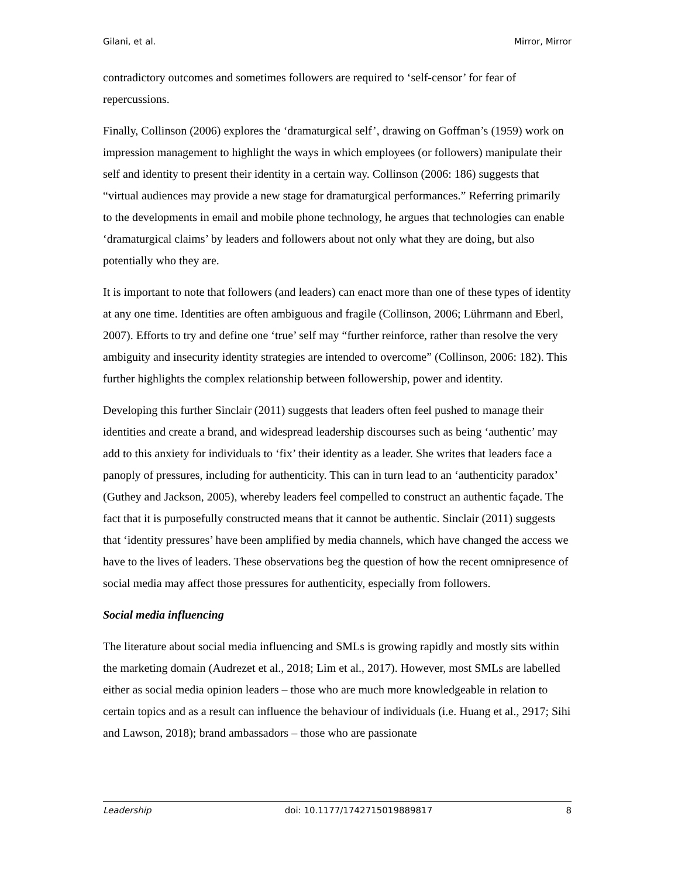Gilani, et al. Mirror, Mirror
contradictory outcomes and sometimes followers are required to ‘self-censor’ for fear of repercussions.
Finally, Collinson (2006) explores the ‘dramaturgical self’, drawing on Goffman’s (1959) work on impression management to highlight the ways in which employees (or followers) manipulate their self and identity to present their identity in a certain way. Collinson (2006: 186) suggests that “virtual audiences may provide a new stage for dramaturgical performances.” Referring primarily to the developments in email and mobile phone technology, he argues that technologies can enable ‘dramaturgical claims’ by leaders and followers about not only what they are doing, but also potentially who they are.
It is important to note that followers (and leaders) can enact more than one of these types of identity at any one time. Identities are often ambiguous and fragile (Collinson, 2006; Lührmann and Eberl, 2007). Efforts to try and define one ‘true’ self may “further reinforce, rather than resolve the very ambiguity and insecurity identity strategies are intended to overcome” (Collinson, 2006: 182). This further highlights the complex relationship between followership, power and identity.
Developing this further Sinclair (2011) suggests that leaders often feel pushed to manage their identities and create a brand, and widespread leadership discourses such as being ‘authentic’ may add to this anxiety for individuals to ‘fix’ their identity as a leader. She writes that leaders face a panoply of pressures, including for authenticity. This can in turn lead to an ‘authenticity paradox’ (Guthey and Jackson, 2005), whereby leaders feel compelled to construct an authentic façade. The fact that it is purposefully constructed means that it cannot be authentic. Sinclair (2011) suggests that ‘identity pressures’ have been amplified by media channels, which have changed the access we have to the lives of leaders. These observations beg the question of how the recent omnipresence of social media may affect those pressures for authenticity, especially from followers.
Social media influencing
The literature about social media influencing and SMLs is growing rapidly and mostly sits within the marketing domain (Audrezet et al., 2018; Lim et al., 2017). However, most SMLs are labelled either as social media opinion leaders – those who are much more knowledgeable in relation to certain topics and as a result can influence the behaviour of individuals (i.e. Huang et al., 2917; Sihi and Lawson, 2018); brand ambassadors – those who are passionate
Leadership doi: 10.1177/1742715019889817 8